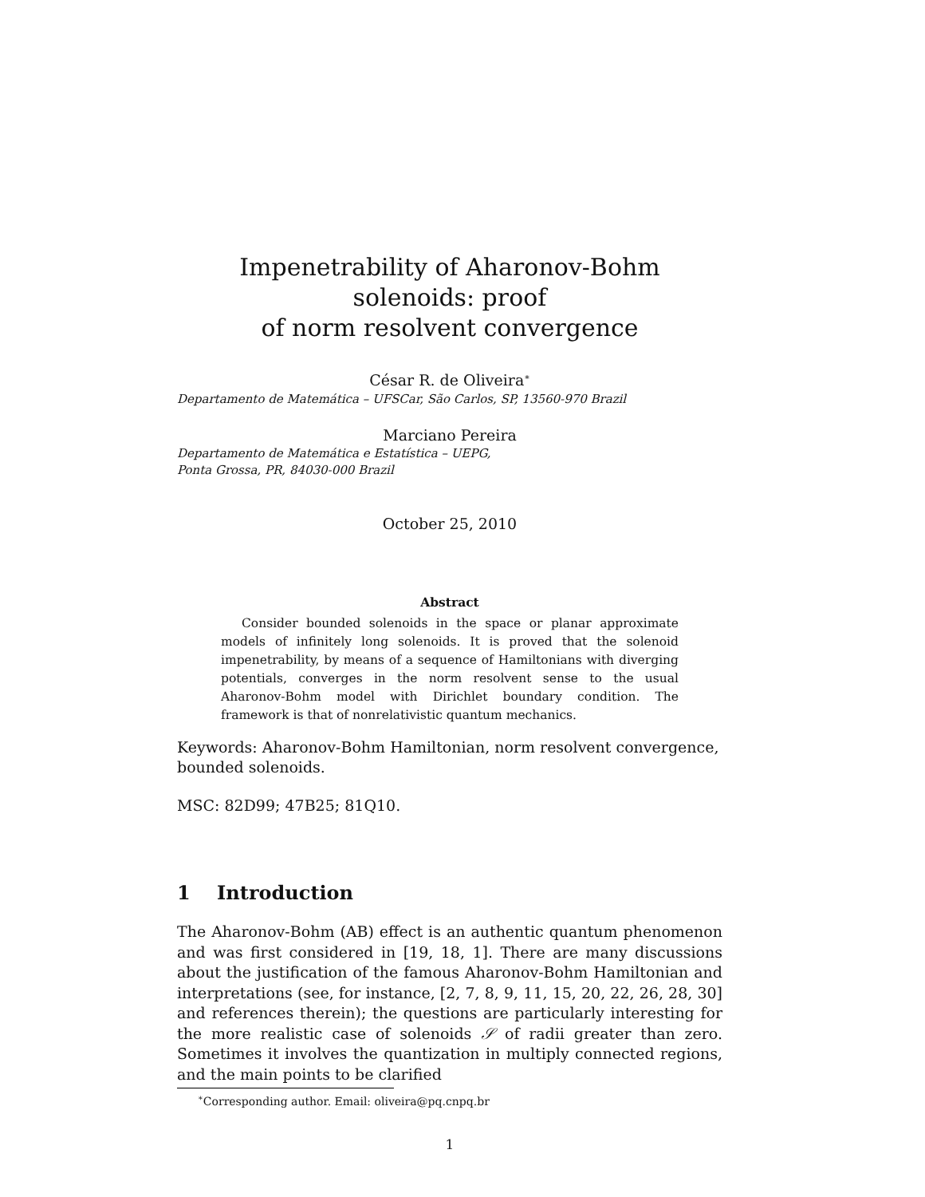Impenetrability of Aharonov-Bohm solenoids: proof
of norm resolvent convergence
César R. de Oliveira<sup>∗</sup>
Departamento de Matemática – UFSCar, São Carlos, SP, 13560-970 Brazil
Marciano Pereira
Departamento de Matemática e Estatística – UEPG,
Ponta Grossa, PR, 84030-000 Brazil
October 25, 2010
Abstract
Consider bounded solenoids in the space or planar approximate models of infinitely long solenoids. It is proved that the solenoid impenetrability, by means of a sequence of Hamiltonians with diverging potentials, converges in the norm resolvent sense to the usual Aharonov-Bohm model with Dirichlet boundary condition. The framework is that of nonrelativistic quantum mechanics.
Keywords: Aharonov-Bohm Hamiltonian, norm resolvent convergence, bounded solenoids.
MSC: 82D99; 47B25; 81Q10.
1 Introduction
The Aharonov-Bohm (AB) effect is an authentic quantum phenomenon and was first considered in [19, 18, 1]. There are many discussions about the justification of the famous Aharonov-Bohm Hamiltonian and interpretations (see, for instance, [2, 7, 8, 9, 11, 15, 20, 22, 26, 28, 30] and references therein); the questions are particularly interesting for the more realistic case of solenoids 𝒮 of radii greater than zero. Sometimes it involves the quantization in multiply connected regions, and the main points to be clarified
<sup>∗</sup>Corresponding author. Email: oliveira@pq.cnpq.br
1